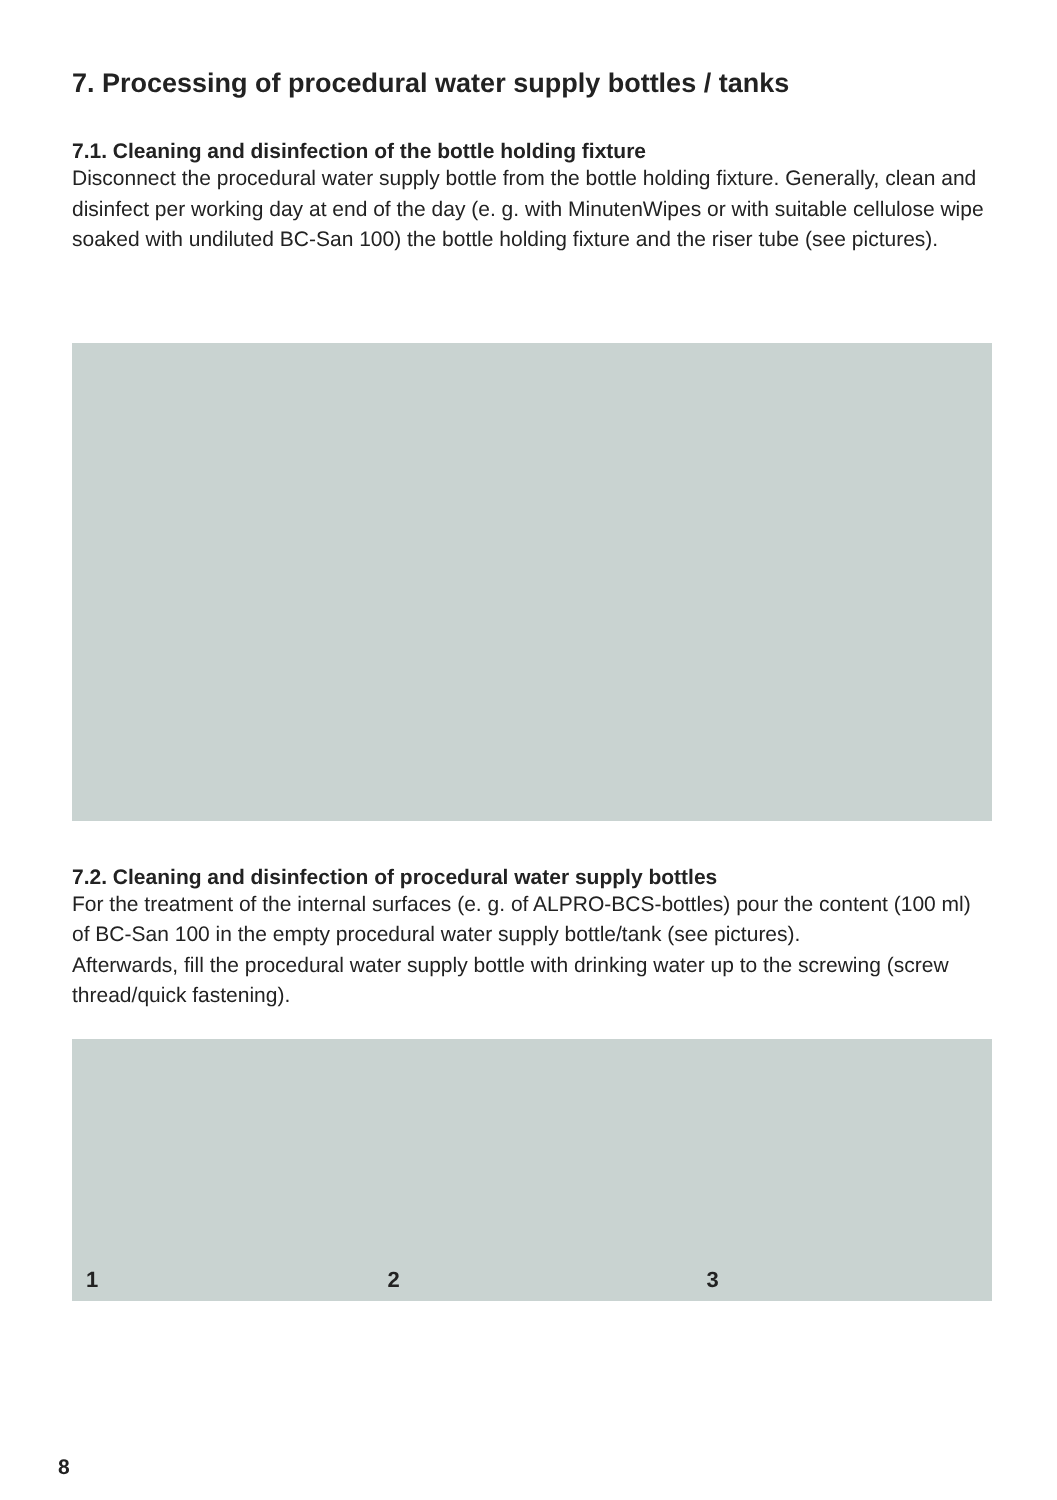7. Processing of procedural water supply bottles / tanks
7.1. Cleaning and disinfection of the bottle holding fixture
Disconnect the procedural water supply bottle from the bottle holding fixture. Generally, clean and disinfect per working day at end of the day (e. g. with MinutenWipes or with suitable cellulose wipe soaked with undiluted BC-San 100) the bottle holding fixture and the riser tube (see pictures).
7.2. Cleaning and disinfection of procedural water supply bottles
For the treatment of the internal surfaces (e. g. of ALPRO-BCS-bottles) pour the content (100 ml) of BC-San 100 in the empty procedural water supply bottle/tank (see pictures).
Afterwards, fill the procedural water supply bottle with drinking water up to the screwing (screw thread/quick fastening).
1
2
3
8